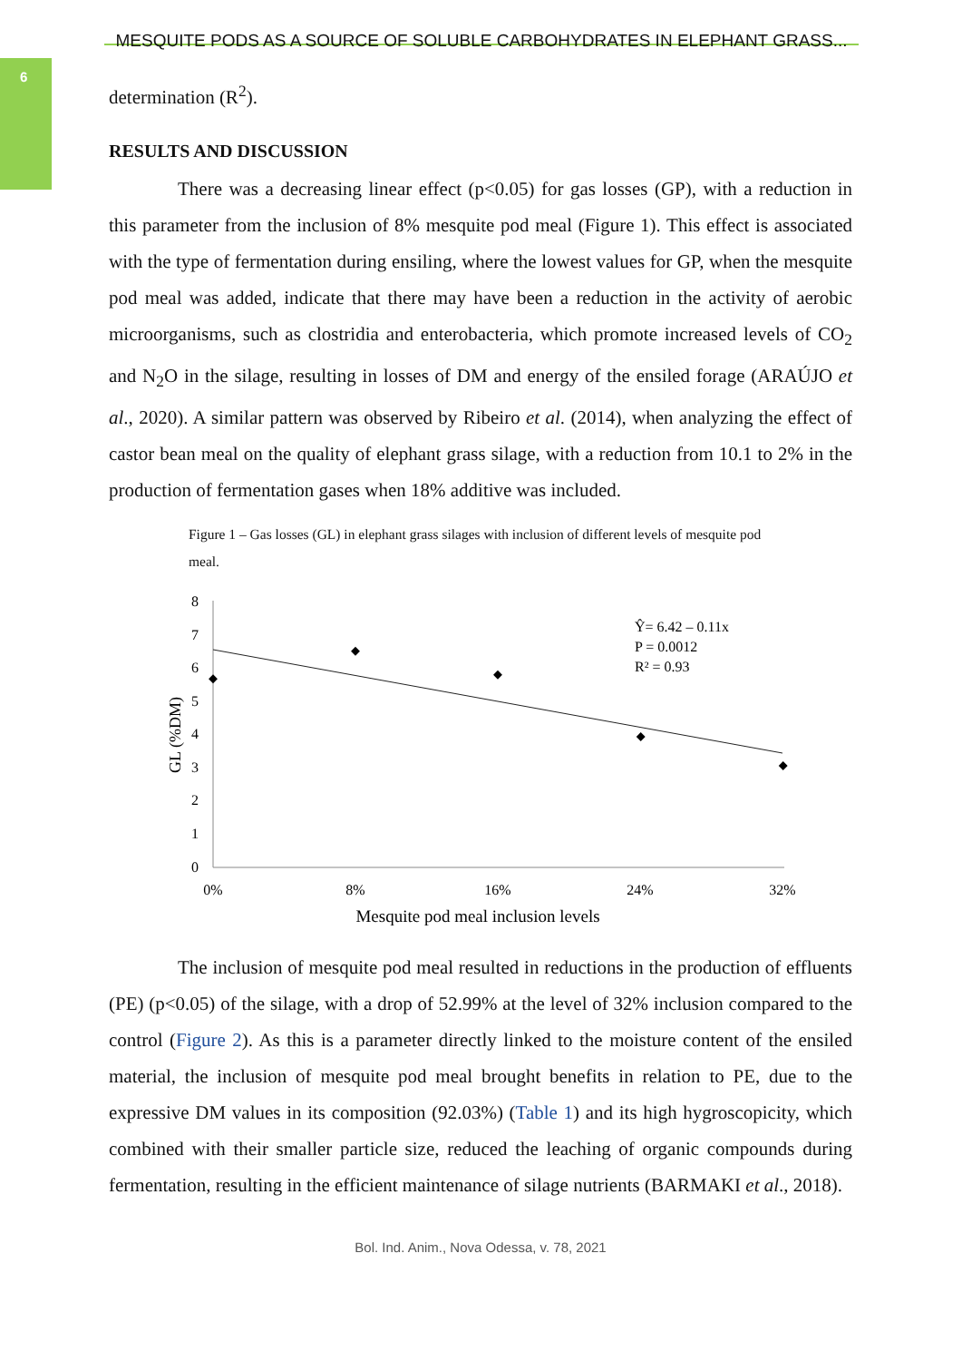6
MESQUITE PODS AS A SOURCE OF SOLUBLE CARBOHYDRATES IN ELEPHANT GRASS...
determination (R<sup>2</sup>).
RESULTS AND DISCUSSION
There was a decreasing linear effect (p<0.05) for gas losses (GP), with a reduction in this parameter from the inclusion of 8% mesquite pod meal (Figure 1). This effect is associated with the type of fermentation during ensiling, where the lowest values for GP, when the mesquite pod meal was added, indicate that there may have been a reduction in the activity of aerobic microorganisms, such as clostridia and enterobacteria, which promote increased levels of CO<sub>2</sub> and N<sub>2</sub>O in the silage, resulting in losses of DM and energy of the ensiled forage (ARAÚJO et al., 2020). A similar pattern was observed by Ribeiro et al. (2014), when analyzing the effect of castor bean meal on the quality of elephant grass silage, with a reduction from 10.1 to 2% in the production of fermentation gases when 18% additive was included.
Figure 1 – Gas losses (GL) in elephant grass silages with inclusion of different levels of mesquite pod meal.
8
7
6
5
4
3
2
1
0
0%
8%
16%
24%
32%
Mesquite pod meal inclusion levels
GL (%DM)
Ŷ= 6.42 – 0.11x
P = 0.0012
R² = 0.93
The inclusion of mesquite pod meal resulted in reductions in the production of effluents (PE) (p<0.05) of the silage, with a drop of 52.99% at the level of 32% inclusion compared to the control (Figure 2). As this is a parameter directly linked to the moisture content of the ensiled material, the inclusion of mesquite pod meal brought benefits in relation to PE, due to the expressive DM values in its composition (92.03%) (Table 1) and its high hygroscopicity, which combined with their smaller particle size, reduced the leaching of organic compounds during fermentation, resulting in the efficient maintenance of silage nutrients (BARMAKI et al., 2018).
Bol. Ind. Anim., Nova Odessa, v. 78, 2021